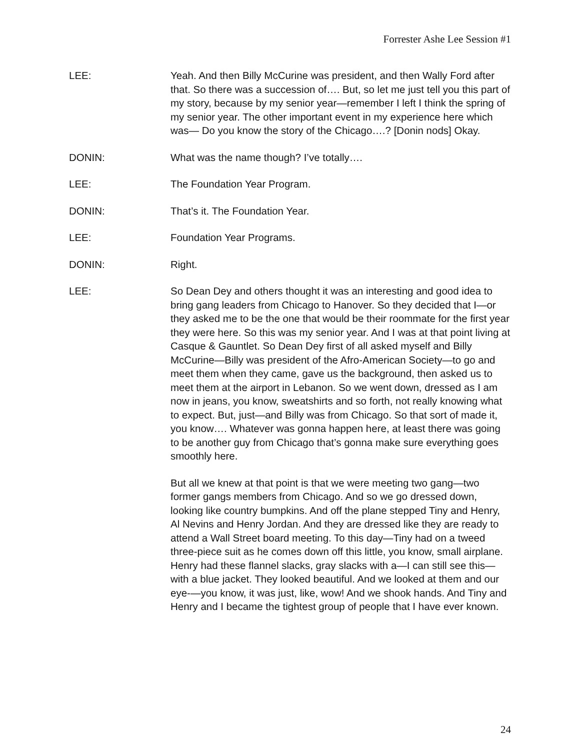Forrester Ashe Lee Session #1
LEE: Yeah. And then Billy McCurine was president, and then Wally Ford after that. So there was a succession of…. But, so let me just tell you this part of my story, because by my senior year—remember I left I think the spring of my senior year. The other important event in my experience here which was— Do you know the story of the Chicago….? [Donin nods] Okay.
DONIN: What was the name though? I’ve totally….
LEE: The Foundation Year Program.
DONIN: That’s it. The Foundation Year.
LEE: Foundation Year Programs.
DONIN: Right.
LEE: So Dean Dey and others thought it was an interesting and good idea to bring gang leaders from Chicago to Hanover. So they decided that I—or they asked me to be the one that would be their roommate for the first year they were here. So this was my senior year. And I was at that point living at Casque & Gauntlet. So Dean Dey first of all asked myself and Billy McCurine—Billy was president of the Afro-American Society—to go and meet them when they came, gave us the background, then asked us to meet them at the airport in Lebanon. So we went down, dressed as I am now in jeans, you know, sweatshirts and so forth, not really knowing what to expect. But, just—and Billy was from Chicago. So that sort of made it, you know…. Whatever was gonna happen here, at least there was going to be another guy from Chicago that’s gonna make sure everything goes smoothly here.
But all we knew at that point is that we were meeting two gang—two former gangs members from Chicago. And so we go dressed down, looking like country bumpkins. And off the plane stepped Tiny and Henry, Al Nevins and Henry Jordan. And they are dressed like they are ready to attend a Wall Street board meeting. To this day—Tiny had on a tweed three-piece suit as he comes down off this little, you know, small airplane. Henry had these flannel slacks, gray slacks with a—I can still see this—with a blue jacket. They looked beautiful. And we looked at them and our eye-—you know, it was just, like, wow! And we shook hands. And Tiny and Henry and I became the tightest group of people that I have ever known.
24